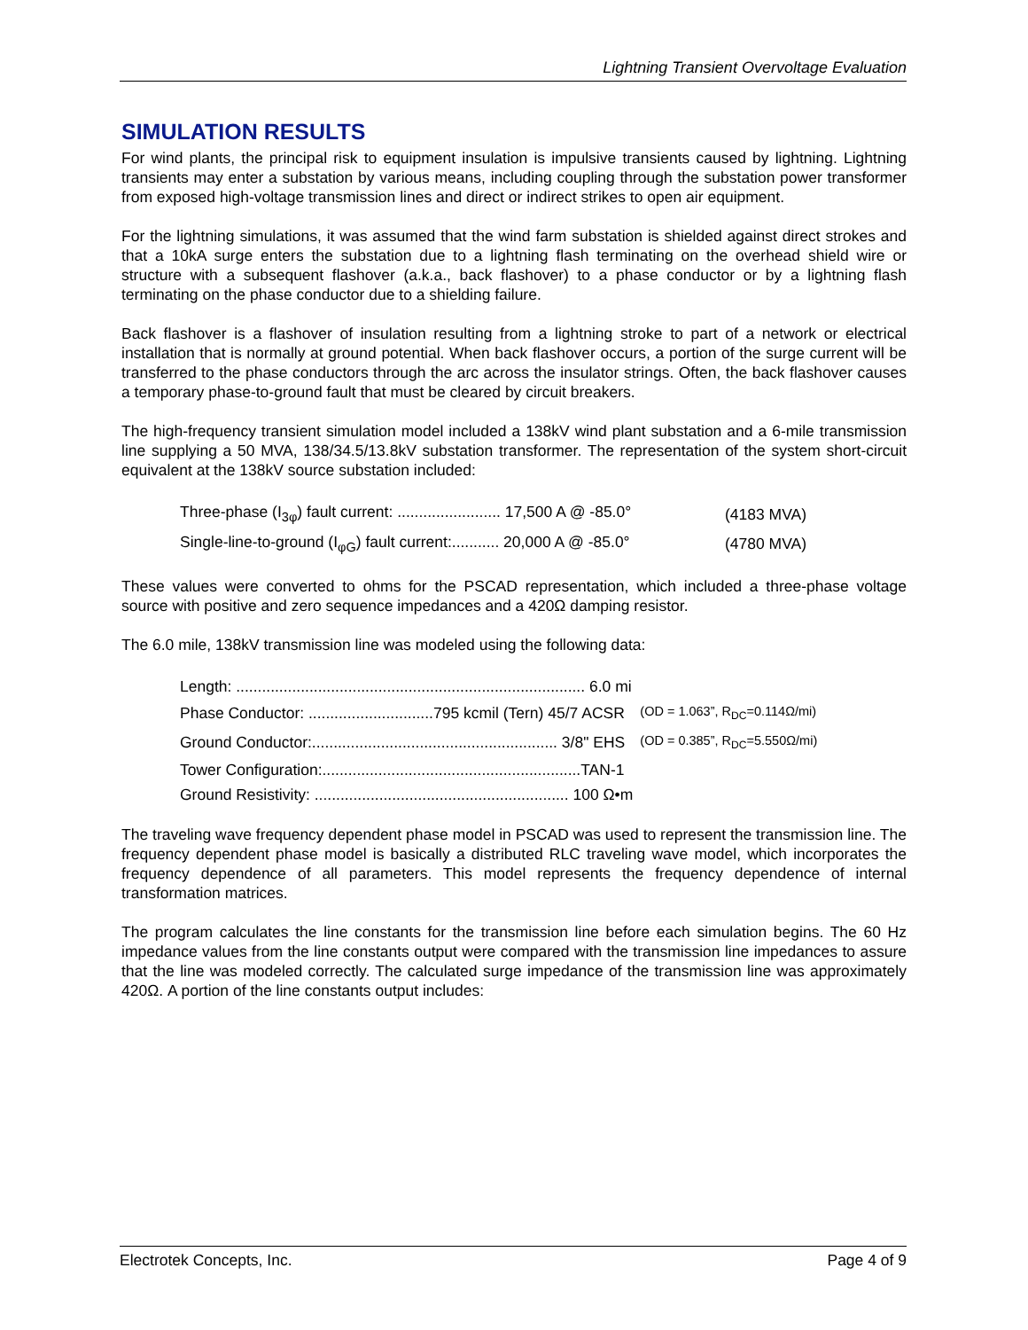Lightning Transient Overvoltage Evaluation
SIMULATION RESULTS
For wind plants, the principal risk to equipment insulation is impulsive transients caused by lightning. Lightning transients may enter a substation by various means, including coupling through the substation power transformer from exposed high-voltage transmission lines and direct or indirect strikes to open air equipment.
For the lightning simulations, it was assumed that the wind farm substation is shielded against direct strokes and that a 10kA surge enters the substation due to a lightning flash terminating on the overhead shield wire or structure with a subsequent flashover (a.k.a., back flashover) to a phase conductor or by a lightning flash terminating on the phase conductor due to a shielding failure.
Back flashover is a flashover of insulation resulting from a lightning stroke to part of a network or electrical installation that is normally at ground potential. When back flashover occurs, a portion of the surge current will be transferred to the phase conductors through the arc across the insulator strings. Often, the back flashover causes a temporary phase-to-ground fault that must be cleared by circuit breakers.
The high-frequency transient simulation model included a 138kV wind plant substation and a 6-mile transmission line supplying a 50 MVA, 138/34.5/13.8kV substation transformer. The representation of the system short-circuit equivalent at the 138kV source substation included:
| Three-phase (I<sub>3φ</sub>) fault current: ........................ 17,500 A @ -85.0° | (4183 MVA) |
| Single-line-to-ground (I<sub>φG</sub>) fault current:........... 20,000 A @ -85.0° | (4780 MVA) |
These values were converted to ohms for the PSCAD representation, which included a three-phase voltage source with positive and zero sequence impedances and a 420Ω damping resistor.
The 6.0 mile, 138kV transmission line was modeled using the following data:
| Length: ................................................................................. 6.0 mi | |
| Phase Conductor: .............................795 kcmil (Tern) 45/7 ACSR | (OD = 1.063”, R<sub>DC</sub>=0.114Ω/mi) |
| Ground Conductor:......................................................... 3/8" EHS | (OD = 0.385”, R<sub>DC</sub>=5.550Ω/mi) |
| Tower Configuration:............................................................TAN-1 | |
| Ground Resistivity: ........................................................... 100 Ω•m | |
The traveling wave frequency dependent phase model in PSCAD was used to represent the transmission line. The frequency dependent phase model is basically a distributed RLC traveling wave model, which incorporates the frequency dependence of all parameters. This model represents the frequency dependence of internal transformation matrices.
The program calculates the line constants for the transmission line before each simulation begins. The 60 Hz impedance values from the line constants output were compared with the transmission line impedances to assure that the line was modeled correctly. The calculated surge impedance of the transmission line was approximately 420Ω. A portion of the line constants output includes:
Electrotek Concepts, Inc. Page 4 of 9